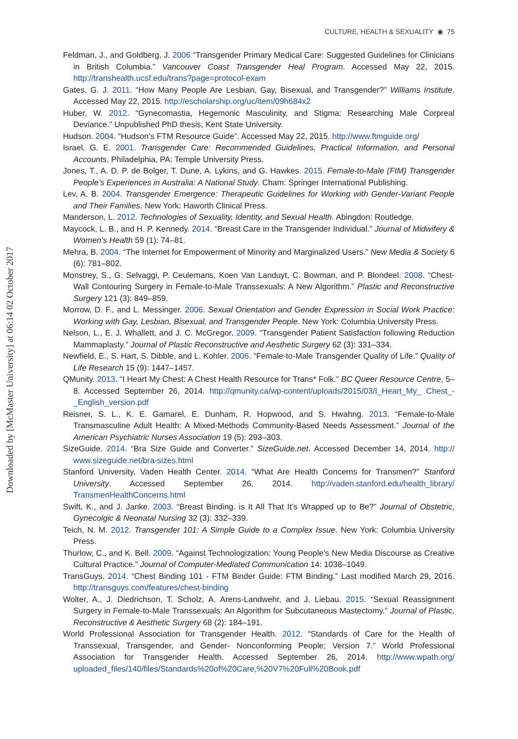Downloaded by [McMaster University] at 06:14 02 October 2017
CULTURE, HEALTH & SEXUALITY ◉ 75
Feldman, J., and Goldberg, J. 2006 “Transgender Primary Medical Care: Suggested Guidelines for Clinicians in British Columbia.” Vancouver Coast Transgender Heal Program. Accessed May 22, 2015. http://transhealth.ucsf.edu/trans?page=protocol-exam
Gates, G. J. 2011. “How Many People Are Lesbian, Gay, Bisexual, and Transgender?” Williams Institute. Accessed May 22, 2015. http://escholarship.org/uc/item/09h684x2
Huber, W. 2012. “Gynecomastia, Hegemonic Masculinity, and Stigma: Researching Male Corpreal Deviance.” Unpublished PhD thesis, Kent State University.
Hudson. 2004. “Hudson’s FTM Resource Guide”. Accessed May 22, 2015. http://www.ftmguide.org/
Israel, G. E. 2001. Transgender Care: Recommended Guidelines, Practical Information, and Personal Accounts. Philadelphia, PA: Temple University Press.
Jones, T., A. D. P. de Bolger, T. Dune, A. Lykins, and G. Hawkes. 2015. Female-to-Male (FtM) Transgender People’s Experiences in Australia: A National Study. Cham: Springer International Publishing.
Lev, A. B. 2004. Transgender Emergence: Therapeutic Guidelines for Working with Gender-Variant People and Their Families. New York: Haworth Clinical Press.
Manderson, L. 2012. Technologies of Sexuality, Identity, and Sexual Health. Abingdon: Routledge.
Maycock, L. B., and H. P. Kennedy. 2014. “Breast Care in the Transgender Individual.” Journal of Midwifery & Women’s Health 59 (1): 74–81.
Mehra, B. 2004. “The Internet for Empowerment of Minority and Marginalized Users.” New Media & Society 6 (6): 781–802.
Monstrey, S., G. Selvaggi, P. Ceulemans, Koen Van Landuyt, C. Bowman, and P. Blondeel. 2008. “Chest-Wall Contouring Surgery in Female-to-Male Transsexuals: A New Algorithm.” Plastic and Reconstructive Surgery 121 (3): 849–859.
Morrow, D. F., and L. Messinger. 2006. Sexual Orientation and Gender Expression in Social Work Practice: Working with Gay, Lesbian, Bisexual, and Transgender People. New York: Columbia University Press.
Nelson, L., E. J. Whallett, and J. C. McGregor. 2009. “Transgender Patient Satisfaction following Reduction Mammaplasty.” Journal of Plastic Reconstructive and Aesthetic Surgery 62 (3): 331–334.
Newfield, E., S. Hart, S. Dibble, and L. Kohler. 2006. “Female-to-Male Transgender Quality of Life.” Quality of Life Research 15 (9): 1447–1457.
QMunity. 2013. “I Heart My Chest: A Chest Health Resource for Trans* Folk.” BC Queer Resource Centre, 5–8. Accessed September 26, 2014. http://qmunity.ca/wp-content/uploads/2015/03/I_Heart_My_ Chest_-_English_version.pdf
Reisner, S. L., K. E. Gamarel, E. Dunham, R. Hopwood, and S. Hwahng. 2013. “Female-to-Male Transmasculine Adult Health: A Mixed-Methods Community-Based Needs Assessment.” Journal of the American Psychiatric Nurses Association 19 (5): 293–303.
SizeGuide. 2014. “Bra Size Guide and Converter.” SizeGuide.net. Accessed December 14, 2014. http:// www.sizeguide.net/bra-sizes.html
Stanford University, Vaden Health Center. 2014. “What Are Health Concerns for Transmen?” Stanford University. Accessed September 26, 2014. http://vaden.stanford.edu/health_library/ TransmenHealthConcerns.html
Swift, K., and J. Janke. 2003. “Breast Binding. is It All That It’s Wrapped up to Be?” Journal of Obstetric, Gynecolgic & Neonatal Nursing 32 (3): 332–339.
Teich, N. M. 2012. Transgender 101: A Simple Guide to a Complex Issue. New York: Columbia University Press.
Thurlow, C., and K. Bell. 2009. “Against Technologization: Young People’s New Media Discourse as Creative Cultural Practice.” Journal of Computer-Mediated Communication 14: 1038–1049.
TransGuys. 2014. “Chest Binding 101 - FTM Binder Guide: FTM Binding.” Last modified March 29, 2016. http://transguys.com/features/chest-binding
Wolter, A., J. Diedrichson, T. Scholz, A. Arens-Landwehr, and J. Liebau. 2015. “Sexual Reassignment Surgery in Female-to-Male Transsexuals: An Algorithm for Subcutaneous Mastectomy.” Journal of Plastic, Reconstructive & Aesthetic Surgery 68 (2): 184–191.
World Professional Association for Transgender Health. 2012. “Standards of Care for the Health of Transsexual, Transgender, and Gender- Nonconforming People; Version 7.” World Professional Association for Transgender Health. Accessed September 26, 2014. http://www.wpath.org/ uploaded_files/140/files/Standards%20of%20Care,%20V7%20Full%20Book.pdf